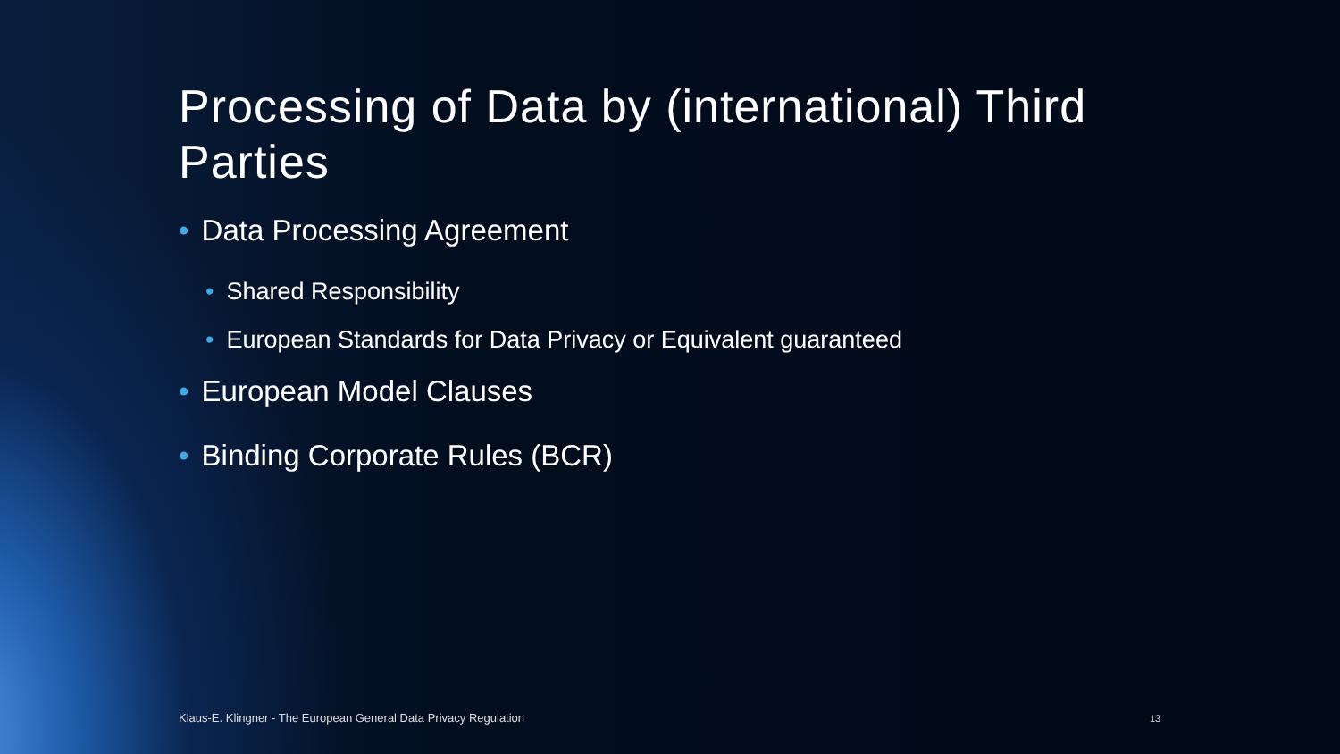Processing of Data by (international) Third Parties
• Data Processing Agreement
• Shared Responsibility
• European Standards for Data Privacy or Equivalent guaranteed
• European Model Clauses
• Binding Corporate Rules (BCR)
Klaus-E. Klingner - The European General Data Privacy Regulation
13